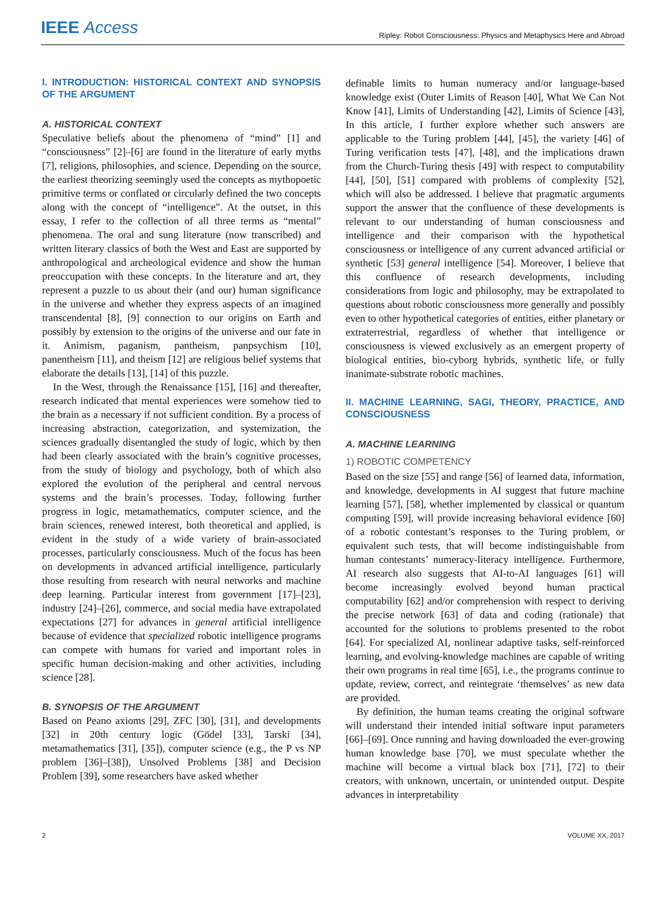IEEE Access Ripley: Robot Consciousness: Physics and Metaphysics Here and Abroad
I. INTRODUCTION: HISTORICAL CONTEXT AND SYNOPSIS OF THE ARGUMENT
A. HISTORICAL CONTEXT
Speculative beliefs about the phenomena of “mind” [1] and “consciousness” [2]–[6] are found in the literature of early myths [7], religions, philosophies, and science. Depending on the source, the earliest theorizing seemingly used the concepts as mythopoetic primitive terms or conflated or circularly defined the two concepts along with the concept of “intelligence”. At the outset, in this essay, I refer to the collection of all three terms as “mental” phenomena. The oral and sung literature (now transcribed) and written literary classics of both the West and East are supported by anthropological and archeological evidence and show the human preoccupation with these concepts. In the literature and art, they represent a puzzle to us about their (and our) human significance in the universe and whether they express aspects of an imagined transcendental [8], [9] connection to our origins on Earth and possibly by extension to the origins of the universe and our fate in it. Animism, paganism, pantheism, panpsychism [10], panentheism [11], and theism [12] are religious belief systems that elaborate the details [13], [14] of this puzzle.
In the West, through the Renaissance [15], [16] and thereafter, research indicated that mental experiences were somehow tied to the brain as a necessary if not sufficient condition. By a process of increasing abstraction, categorization, and systemization, the sciences gradually disentangled the study of logic, which by then had been clearly associated with the brain’s cognitive processes, from the study of biology and psychology, both of which also explored the evolution of the peripheral and central nervous systems and the brain’s processes. Today, following further progress in logic, metamathematics, computer science, and the brain sciences, renewed interest, both theoretical and applied, is evident in the study of a wide variety of brain-associated processes, particularly consciousness. Much of the focus has been on developments in advanced artificial intelligence, particularly those resulting from research with neural networks and machine deep learning. Particular interest from government [17]–[23], industry [24]–[26], commerce, and social media have extrapolated expectations [27] for advances in general artificial intelligence because of evidence that specialized robotic intelligence programs can compete with humans for varied and important roles in specific human decision-making and other activities, including science [28].
B. SYNOPSIS OF THE ARGUMENT
Based on Peano axioms [29], ZFC [30], [31], and developments [32] in 20th century logic (Gödel [33], Tarski [34], metamathematics [31], [35]), computer science (e.g., the P vs NP problem [36]–[38]), Unsolved Problems [38] and Decision Problem [39], some researchers have asked whether
definable limits to human numeracy and/or language-based knowledge exist (Outer Limits of Reason [40], What We Can Not Know [41], Limits of Understanding [42], Limits of Science [43], In this article, I further explore whether such answers are applicable to the Turing problem [44], [45], the variety [46] of Turing verification tests [47], [48], and the implications drawn from the Church-Turing thesis [49] with respect to computability [44], [50], [51] compared with problems of complexity [52], which will also be addressed. I believe that pragmatic arguments support the answer that the confluence of these developments is relevant to our understanding of human consciousness and intelligence and their comparison with the hypothetical consciousness or intelligence of any current advanced artificial or synthetic [53] general intelligence [54]. Moreover, I believe that this confluence of research developments, including considerations from logic and philosophy, may be extrapolated to questions about robotic consciousness more generally and possibly even to other hypothetical categories of entities, either planetary or extraterrestrial, regardless of whether that intelligence or consciousness is viewed exclusively as an emergent property of biological entities, bio-cyborg hybrids, synthetic life, or fully inanimate-substrate robotic machines.
II. MACHINE LEARNING, SAGI, THEORY, PRACTICE, AND CONSCIOUSNESS
A. MACHINE LEARNING
1) ROBOTIC COMPETENCY
Based on the size [55] and range [56] of learned data, information, and knowledge, developments in AI suggest that future machine learning [57], [58], whether implemented by classical or quantum computing [59], will provide increasing behavioral evidence [60] of a robotic contestant’s responses to the Turing problem, or equivalent such tests, that will become indistinguishable from human contestants’ numeracy-literacy intelligence. Furthermore, AI research also suggests that AI-to-AI languages [61] will become increasingly evolved beyond human practical computability [62] and/or comprehension with respect to deriving the precise network [63] of data and coding (rationale) that accounted for the solutions to problems presented to the robot [64]. For specialized AI, nonlinear adaptive tasks, self-reinforced learning, and evolving-knowledge machines are capable of writing their own programs in real time [65], i.e., the programs continue to update, review, correct, and reintegrate ‘themselves’ as new data are provided.
By definition, the human teams creating the original software will understand their intended initial software input parameters [66]–[69]. Once running and having downloaded the ever-growing human knowledge base [70], we must speculate whether the machine will become a virtual black box [71], [72] to their creators, with unknown, uncertain, or unintended output. Despite advances in interpretability
2 VOLUME XX, 2017